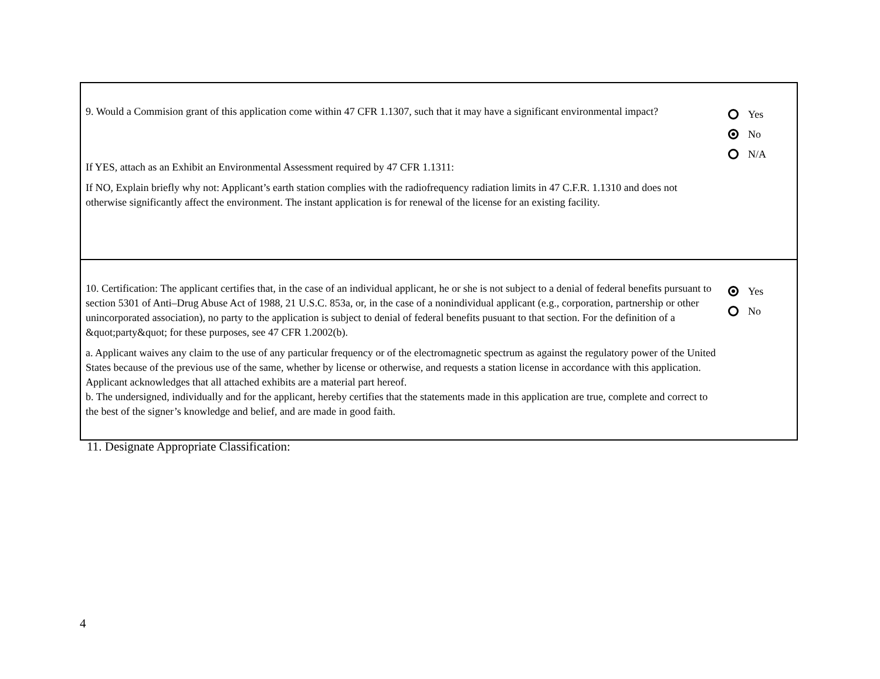9. Would a Commision grant of this application come within 47 CFR 1.1307, such that it may have a significant environmental impact?
If YES, attach as an Exhibit an Environmental Assessment required by 47 CFR 1.1311:
If NO, Explain briefly why not: Applicant’s earth station complies with the radiofrequency radiation limits in 47 C.F.R. 1.1310 and does not otherwise significantly affect the environment. The instant application is for renewal of the license for an existing facility.
Yes
No
N/A
10. Certification: The applicant certifies that, in the case of an individual applicant, he or she is not subject to a denial of federal benefits pursuant to section 5301 of Anti–Drug Abuse Act of 1988, 21 U.S.C. 853a, or, in the case of a nonindividual applicant (e.g., corporation, partnership or other unincorporated association), no party to the application is subject to denial of federal benefits pusuant to that section. For the definition of a &quot;party&quot; for these purposes, see 47 CFR 1.2002(b).
a. Applicant waives any claim to the use of any particular frequency or of the electromagnetic spectrum as against the regulatory power of the United States because of the previous use of the same, whether by license or otherwise, and requests a station license in accordance with this application. Applicant acknowledges that all attached exhibits are a material part hereof.
b. The undersigned, individually and for the applicant, hereby certifies that the statements made in this application are true, complete and correct to the best of the signer’s knowledge and belief, and are made in good faith.
Yes
No
11. Designate Appropriate Classification:
4